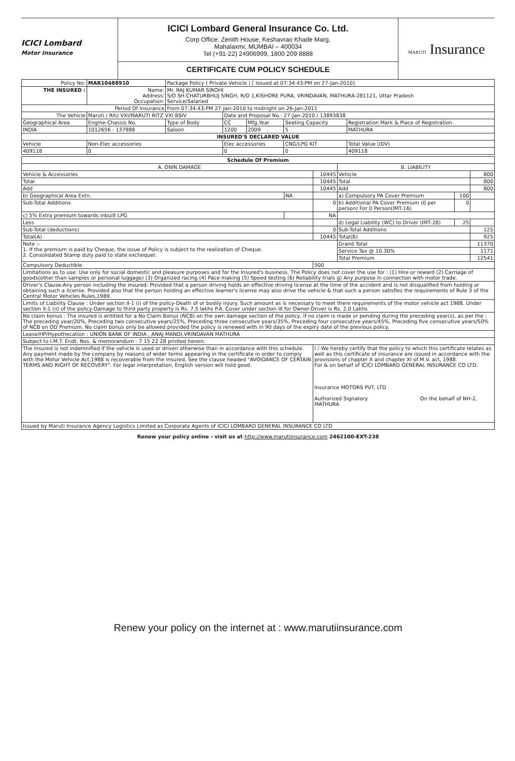ICICI Lombard
Motor Insurance
ICICI Lombard General Insurance Co. Ltd.
Corp Office: Zenith House, Keshavrao Khade Marg,
Mahalaxmi, MUMBAI – 400034
Tel (+91-22) 24906999, 1800 209 8888
CERTIFICATE CUM POLICY SCHEDULE
MARUTI Insurance
| Policy No: | MAR10488910 | Package Policy ( Private Vehicle ) [ Issued at 07:34:43:PM on 27-Jan-2010] | | | | |
| THE INSURED : | Name: Address: Occupation: | Mr. RAJ KUMAR SIROHI S/O SH.CHATURBHUJ SINGH, R/O 1,KISHORE PURA, VRINDAVAN, MATHURA-281121, Uttar Pradesh Service/Salaried | | | | |
| Period Of Insurance | | From 07:34:43:PM 27-Jan-2010 to midnight on 26-Jan-2011 | | | | |
| The Vehicle | Maruti / Ritz VXI/MARUTI RITZ VXI BSIV | | Date and Proposal No.: 27-Jan-2010 / 13893838 | | | |
| Geographical Area | Engine-Chassis No. | Type of Body | CC | Mfg.Year | Seating Capacity | Registration Mark & Place of Registration |
| INDIA | 1012656 - 137988 | Saloon | 1200 | 2009 | 5 | MATHURA |
| INSURED'S DECLARED VALUE | | | | | | |
| Vehicle | Non-Elec accessories | | Elec accessories | | CNG/LPG KIT | Total Value (IDV) |
| 409118 | 0 | | 0 | | 0 | 409118 |
| Schedule Of Premium | | | | | |
| A. OWN DAMAGE | | | B. LIABILITY | | |
| Vehicle & Accessories | | 10445 | Vehicle | | 800 |
| Total | | 10445 | Total | | 800 |
| Add | | 10445 | Add | | 800 |
| b) Geographical Area Extn. | NA | | a) Compulsory PA Cover Premium | 100 | |
| Sub-Total Additions | | 0 | b) Additional PA Cover Premium (0 per person) For 0 Person(IMT-16) | 0 | |
| c) 5% Extra premium towards inbuilt LPG | | NA | | | |
| Less | | | d) Legal Liability (WC) to Driver (IMT-28) | 25 | |
| Sub-Total (deductions) | | 0 | Sub-Total Additions | | 125 |
| Total(A) | | 10445 | Total(B) | | 925 |
| Note :- 1. If the premium is paid by Cheque, the issue of Policy is subject to the realization of Cheque. 2. Consolidated Stamp duty paid to state exchequer. | | | Grand Total | | 11370 |
| | | | Service Tax @ 10.30% | | 1171 |
| | | | Total Premium | | 12541 |
| Compulsory Deductible | | 500 | | | |
| Limitations as to use: Use only for social domestic and pleasure purposes and for the Insured's business. The Policy does not cover the use for : (1) Hire or reward (2) Carriage of goods(other than samples or personal luggage) (3) Organized racing (4) Pace making (5) Speed testing (6) Reliability trials g) Any purpose in connection with motor trade. | | | | | |
| Driver's Clause:Any person including the insured: Provided that a person driving holds an effective driving license at the time of the accident and is not disqualified from holding or obtaining such a license. Provided also that the person holding an effective learner's license may also drive the vehicle & that such a person satisfies the requirements of Rule 3 of the Central Motor Vehicles Rules,1989. | | | | | |
| Limits of Liability Clause : Under section II-1 (i) of the policy-Death of or bodily injury. Such amount as is necessary to meet there requirements of the motor vehicle act 1988. Under section II-1 (ii) of the policy-Damage to third party property is Rs. 7.5 lakhs P.A. Cover under section III for Owner-Driver is Rs. 2.0 Lakhs | | | | | |
| No claim bonus : The insured is entitled for a No Claim Bonus (NCB) on the own damage section of the policy, if no claim is made or pending during the preceding year(s), as per the : The preceding year/20%, Preceding two consecutive years/25%, Preceding three consecutive years/35%, Preceding four consecutive years/45%, Preceding five consecutive years/50% of NCB on OD Premium. No claim bonus only be allowed provided the policy is renewed with in 90 days of the expiry date of the previous policy. | | | | | |
| Lease/HP/Hypothecation : UNION BANK OF INDIA , ANAJ MANDI,VRINDAVAN MATHURA | | | | | |
| Subject to I.M.T. Endt. Nos. & memorandum : 7 15 22 28 printed herein. | | | | | |
| The insured is not indemnified if the vehicle is used or driven otherwise than in accordance with this schedule. Any payment made by the company by reasons of wider terms appearing in the certificate in order to comply with the Motor Vehicle Act,1988 is recoverable from the insured. See the clause headed "AVOIDANCE OF CERTAIN TERMS AND RIGHT OF RECOVERY". For legal interpretation, English version will hold good. | | I / We hereby certify that the policy to which this certificate relates as well as this certificate of insurance are issued in accordance with the provisions of chapter X and chapter XI of M.V. act, 1988. For & on behalf of ICICI LOMBARD GENERAL INSURANCE CO LTD. Insurance MOTORS PVT. LTD Authorized Signatory On the behalf of NH-2, MATHURA | | | |
| Issued by Maruti Insurance Agency Logistics Limited as Corporate Agents of ICICI LOMBARD GENERAL INSURANCE CO LTD | | | | | |
Renew your policy online - visit us at http://www.marutiinsurance.com 2462100-EXT-238
Renew your policy on the internet at : www.marutiinsurance.com